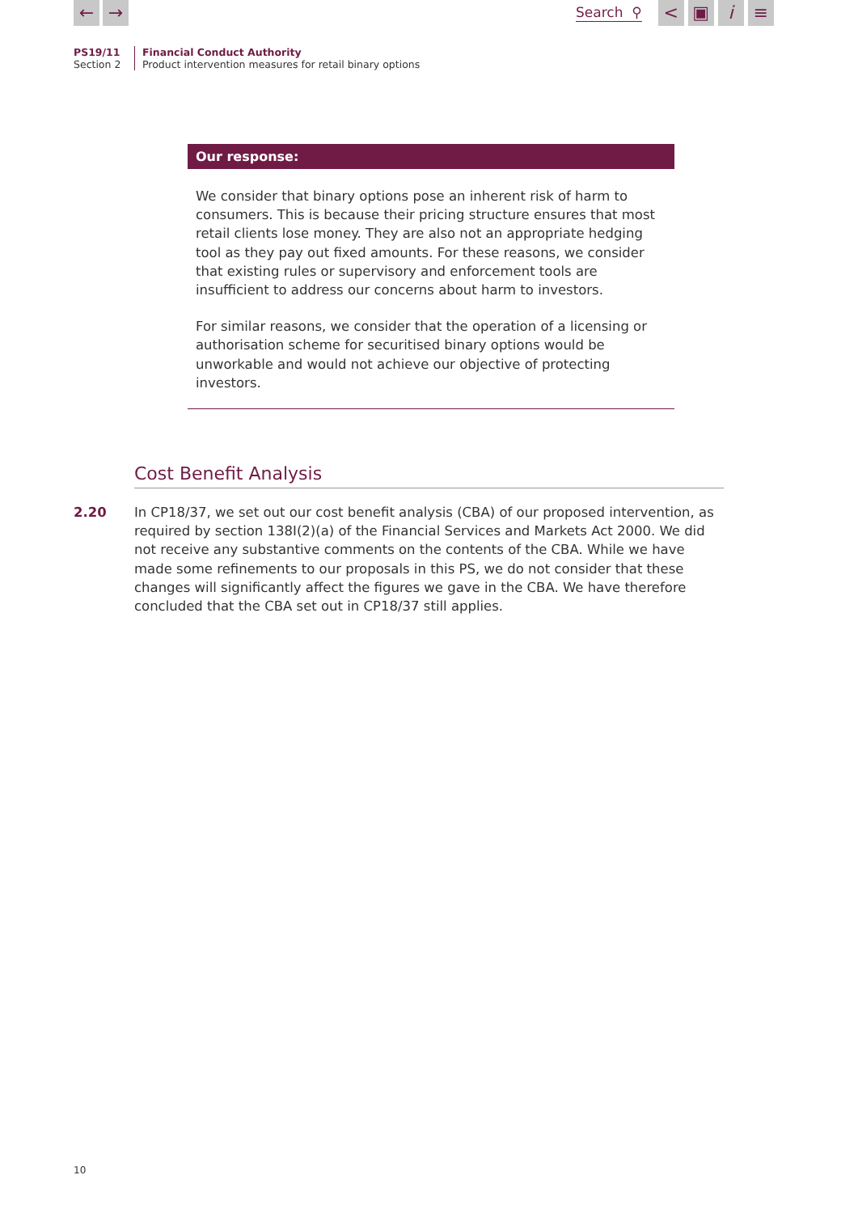← →
Search ⚲
< ▣ i ≡
PS19/11
Section 2
Financial Conduct Authority
Product intervention measures for retail binary options
Our response:
We consider that binary options pose an inherent risk of harm to consumers. This is because their pricing structure ensures that most retail clients lose money. They are also not an appropriate hedging tool as they pay out fixed amounts. For these reasons, we consider that existing rules or supervisory and enforcement tools are insufficient to address our concerns about harm to investors.
For similar reasons, we consider that the operation of a licensing or authorisation scheme for securitised binary options would be unworkable and would not achieve our objective of protecting investors.
Cost Benefit Analysis
2.20 In CP18/37, we set out our cost benefit analysis (CBA) of our proposed intervention, as required by section 138I(2)(a) of the Financial Services and Markets Act 2000. We did not receive any substantive comments on the contents of the CBA. While we have made some refinements to our proposals in this PS, we do not consider that these changes will significantly affect the figures we gave in the CBA. We have therefore concluded that the CBA set out in CP18/37 still applies.
10